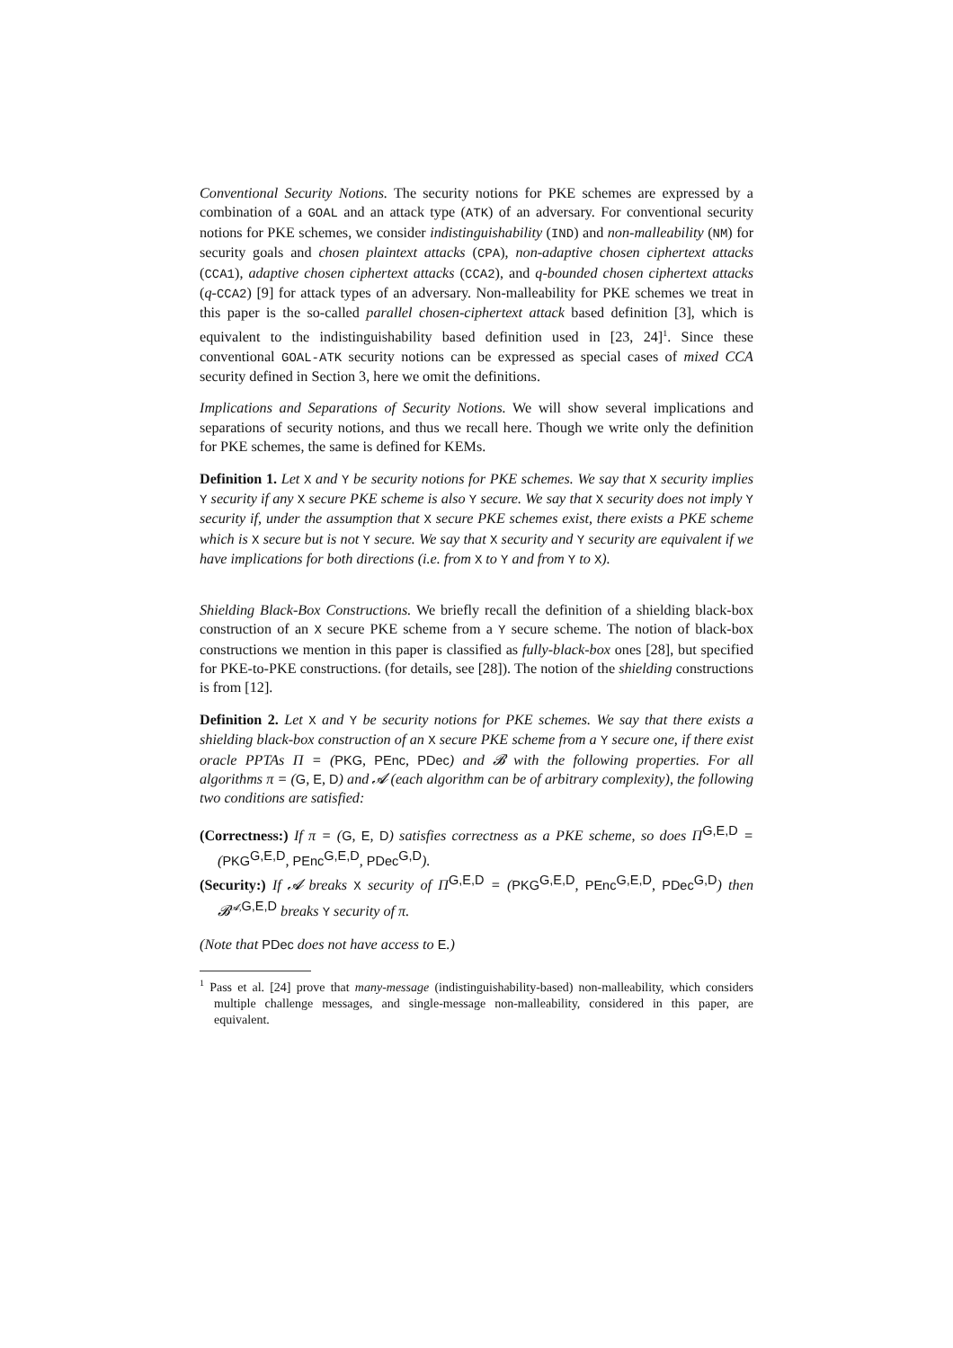Conventional Security Notions. The security notions for PKE schemes are expressed by a combination of a GOAL and an attack type (ATK) of an adversary. For conventional security notions for PKE schemes, we consider indistinguishability (IND) and non-malleability (NM) for security goals and chosen plaintext attacks (CPA), non-adaptive chosen ciphertext attacks (CCA1), adaptive chosen ciphertext attacks (CCA2), and q-bounded chosen ciphertext attacks (q-CCA2) [9] for attack types of an adversary. Non-malleability for PKE schemes we treat in this paper is the so-called parallel chosen-ciphertext attack based definition [3], which is equivalent to the indistinguishability based definition used in [23, 24]<sup>1</sup>. Since these conventional GOAL-ATK security notions can be expressed as special cases of mixed CCA security defined in Section 3, here we omit the definitions.
Implications and Separations of Security Notions. We will show several implications and separations of security notions, and thus we recall here. Though we write only the definition for PKE schemes, the same is defined for KEMs.
Definition 1. Let X and Y be security notions for PKE schemes. We say that X security implies Y security if any X secure PKE scheme is also Y secure. We say that X security does not imply Y security if, under the assumption that X secure PKE schemes exist, there exists a PKE scheme which is X secure but is not Y secure. We say that X security and Y security are equivalent if we have implications for both directions (i.e. from X to Y and from Y to X).
Shielding Black-Box Constructions. We briefly recall the definition of a shielding black-box construction of an X secure PKE scheme from a Y secure scheme. The notion of black-box constructions we mention in this paper is classified as fully-black-box ones [28], but specified for PKE-to-PKE constructions. (for details, see [28]). The notion of the shielding constructions is from [12].
Definition 2. Let X and Y be security notions for PKE schemes. We say that there exists a shielding black-box construction of an X secure PKE scheme from a Y secure one, if there exist oracle PPTAs Π = (PKG, PEnc, PDec) and 𝓑 with the following properties. For all algorithms π = (G, E, D) and 𝓐 (each algorithm can be of arbitrary complexity), the following two conditions are satisfied:
(Correctness:) If π = (G, E, D) satisfies correctness as a PKE scheme, so does Π<sup>G,E,D</sup> = (PKG<sup>G,E,D</sup>, PEnc<sup>G,E,D</sup>, PDec<sup>G,D</sup>).
(Security:) If 𝓐 breaks X security of Π<sup>G,E,D</sup> = (PKG<sup>G,E,D</sup>, PEnc<sup>G,E,D</sup>, PDec<sup>G,D</sup>) then 𝓑<sup>𝓐,G,E,D</sup> breaks Y security of π.
(Note that PDec does not have access to E.)
<sup>1</sup> Pass et al. [24] prove that many-message (indistinguishability-based) non-malleability, which considers multiple challenge messages, and single-message non-malleability, considered in this paper, are equivalent.